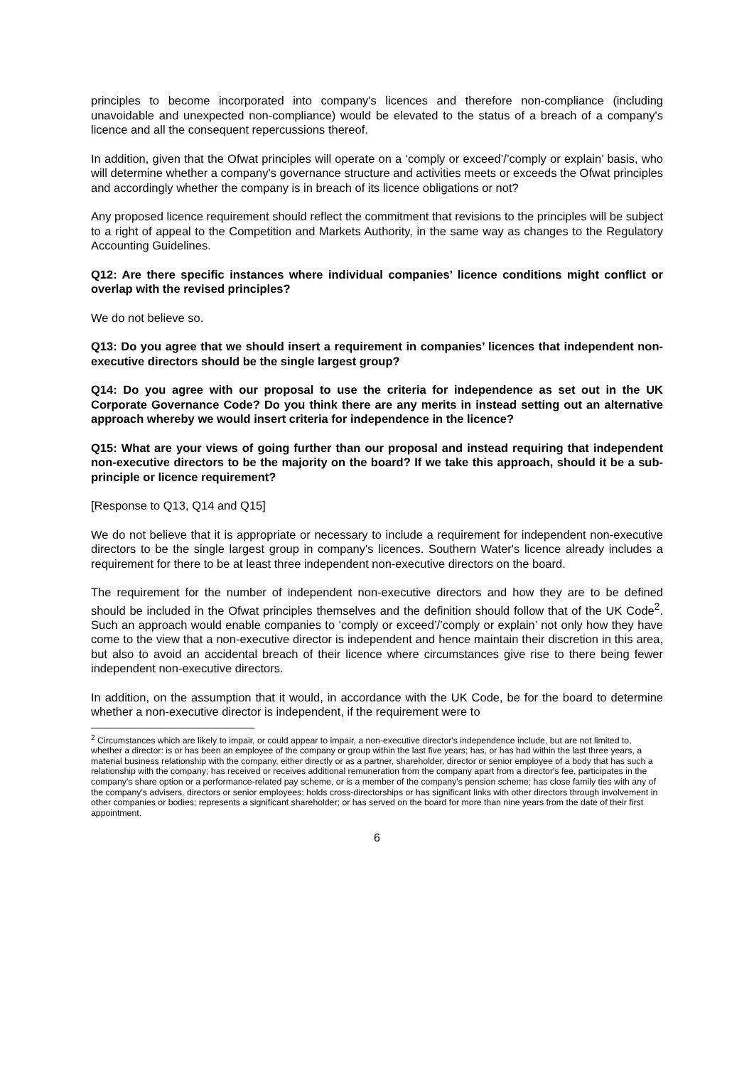principles to become incorporated into company's licences and therefore non-compliance (including unavoidable and unexpected non-compliance) would be elevated to the status of a breach of a company's licence and all the consequent repercussions thereof.
In addition, given that the Ofwat principles will operate on a ‘comply or exceed’/’comply or explain’ basis, who will determine whether a company's governance structure and activities meets or exceeds the Ofwat principles and accordingly whether the company is in breach of its licence obligations or not?
Any proposed licence requirement should reflect the commitment that revisions to the principles will be subject to a right of appeal to the Competition and Markets Authority, in the same way as changes to the Regulatory Accounting Guidelines.
Q12: Are there specific instances where individual companies’ licence conditions might conflict or overlap with the revised principles?
We do not believe so.
Q13: Do you agree that we should insert a requirement in companies’ licences that independent non-executive directors should be the single largest group?
Q14: Do you agree with our proposal to use the criteria for independence as set out in the UK Corporate Governance Code? Do you think there are any merits in instead setting out an alternative approach whereby we would insert criteria for independence in the licence?
Q15: What are your views of going further than our proposal and instead requiring that independent non-executive directors to be the majority on the board? If we take this approach, should it be a sub-principle or licence requirement?
[Response to Q13, Q14 and Q15]
We do not believe that it is appropriate or necessary to include a requirement for independent non-executive directors to be the single largest group in company's licences. Southern Water's licence already includes a requirement for there to be at least three independent non-executive directors on the board.
The requirement for the number of independent non-executive directors and how they are to be defined should be included in the Ofwat principles themselves and the definition should follow that of the UK Code<sup>2</sup>. Such an approach would enable companies to ‘comply or exceed’/’comply or explain’ not only how they have come to the view that a non-executive director is independent and hence maintain their discretion in this area, but also to avoid an accidental breach of their licence where circumstances give rise to there being fewer independent non-executive directors.
In addition, on the assumption that it would, in accordance with the UK Code, be for the board to determine whether a non-executive director is independent, if the requirement were to
<sup>2</sup> Circumstances which are likely to impair, or could appear to impair, a non-executive director's independence include, but are not limited to, whether a director: is or has been an employee of the company or group within the last five years; has, or has had within the last three years, a material business relationship with the company, either directly or as a partner, shareholder, director or senior employee of a body that has such a relationship with the company; has received or receives additional remuneration from the company apart from a director's fee, participates in the company's share option or a performance-related pay scheme, or is a member of the company's pension scheme; has close family ties with any of the company's advisers, directors or senior employees; holds cross-directorships or has significant links with other directors through involvement in other companies or bodies; represents a significant shareholder; or has served on the board for more than nine years from the date of their first appointment.
6